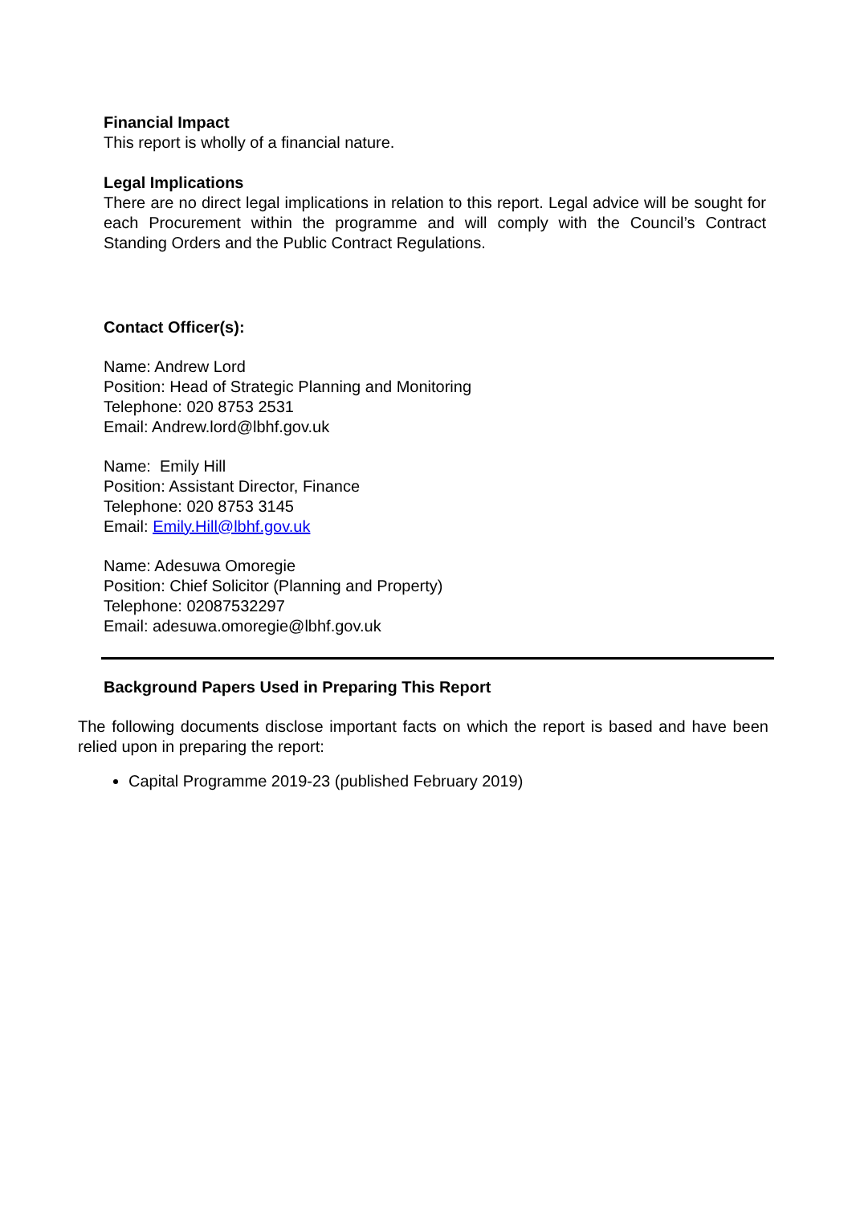Financial Impact
This report is wholly of a financial nature.
Legal Implications
There are no direct legal implications in relation to this report. Legal advice will be sought for each Procurement within the programme and will comply with the Council’s Contract Standing Orders and the Public Contract Regulations.
Contact Officer(s):
Name: Andrew Lord
Position: Head of Strategic Planning and Monitoring
Telephone: 020 8753 2531
Email: Andrew.lord@lbhf.gov.uk
Name: Emily Hill
Position: Assistant Director, Finance
Telephone: 020 8753 3145
Email: Emily.Hill@lbhf.gov.uk
Name: Adesuwa Omoregie
Position: Chief Solicitor (Planning and Property)
Telephone: 02087532297
Email: adesuwa.omoregie@lbhf.gov.uk
Background Papers Used in Preparing This Report
The following documents disclose important facts on which the report is based and have been relied upon in preparing the report:
Capital Programme 2019-23 (published February 2019)